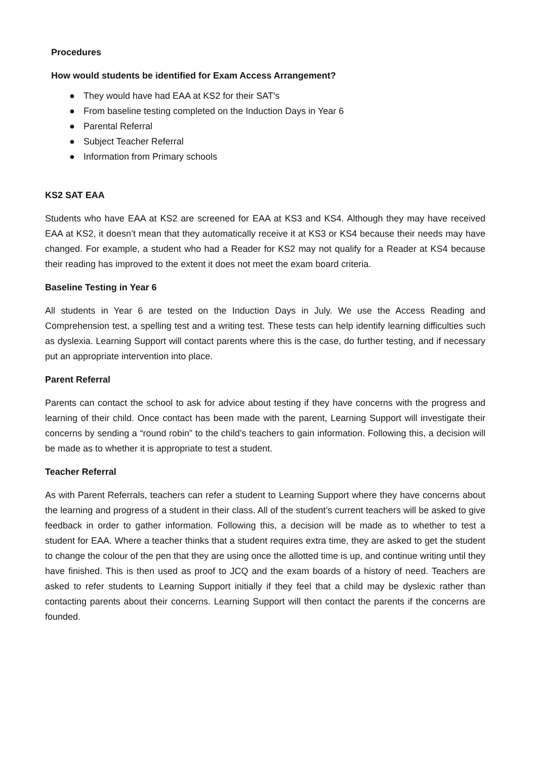Procedures
How would students be identified for Exam Access Arrangement?
● They would have had EAA at KS2 for their SAT’s
● From baseline testing completed on the Induction Days in Year 6
● Parental Referral
● Subject Teacher Referral
● Information from Primary schools
KS2 SAT EAA
Students who have EAA at KS2 are screened for EAA at KS3 and KS4. Although they may have received EAA at KS2, it doesn’t mean that they automatically receive it at KS3 or KS4 because their needs may have changed. For example, a student who had a Reader for KS2 may not qualify for a Reader at KS4 because their reading has improved to the extent it does not meet the exam board criteria.
Baseline Testing in Year 6
All students in Year 6 are tested on the Induction Days in July. We use the Access Reading and Comprehension test, a spelling test and a writing test. These tests can help identify learning difficulties such as dyslexia. Learning Support will contact parents where this is the case, do further testing, and if necessary put an appropriate intervention into place.
Parent Referral
Parents can contact the school to ask for advice about testing if they have concerns with the progress and learning of their child. Once contact has been made with the parent, Learning Support will investigate their concerns by sending a “round robin” to the child’s teachers to gain information. Following this, a decision will be made as to whether it is appropriate to test a student.
Teacher Referral
As with Parent Referrals, teachers can refer a student to Learning Support where they have concerns about the learning and progress of a student in their class. All of the student’s current teachers will be asked to give feedback in order to gather information. Following this, a decision will be made as to whether to test a student for EAA. Where a teacher thinks that a student requires extra time, they are asked to get the student to change the colour of the pen that they are using once the allotted time is up, and continue writing until they have finished. This is then used as proof to JCQ and the exam boards of a history of need. Teachers are asked to refer students to Learning Support initially if they feel that a child may be dyslexic rather than contacting parents about their concerns. Learning Support will then contact the parents if the concerns are founded.